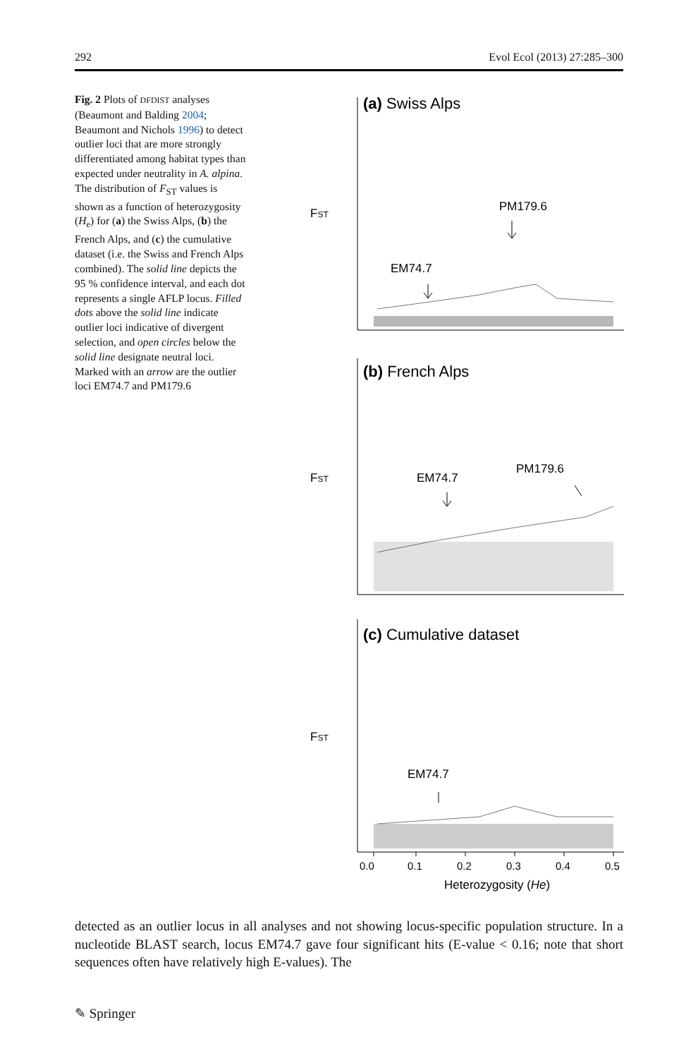292 Evol Ecol (2013) 27:285–300
Fig. 2 Plots of DFDIST analyses (Beaumont and Balding 2004; Beaumont and Nichols 1996) to detect outlier loci that are more strongly differentiated among habitat types than expected under neutrality in A. alpina. The distribution of F<sub>ST</sub> values is shown as a function of heterozygosity (H<sub>e</sub>) for (a) the Swiss Alps, (b) the French Alps, and (c) the cumulative dataset (i.e. the Swiss and French Alps combined). The solid line depicts the 95 % confidence interval, and each dot represents a single AFLP locus. Filled dots above the solid line indicate outlier loci indicative of divergent selection, and open circles below the solid line designate neutral loci. Marked with an arrow are the outlier loci EM74.7 and PM179.6
(a) Swiss Alps
PM179.6
EM74.7
(b) French Alps
PM179.6
EM74.7
(c) Cumulative dataset
EM74.7
FST
FST
FST
0.0
0.1
0.2
0.3
0.4
0.5
Heterozygosity (He)
detected as an outlier locus in all analyses and not showing locus-specific population structure. In a nucleotide BLAST search, locus EM74.7 gave four significant hits (E-value < 0.16; note that short sequences often have relatively high E-values). The
✎ Springer